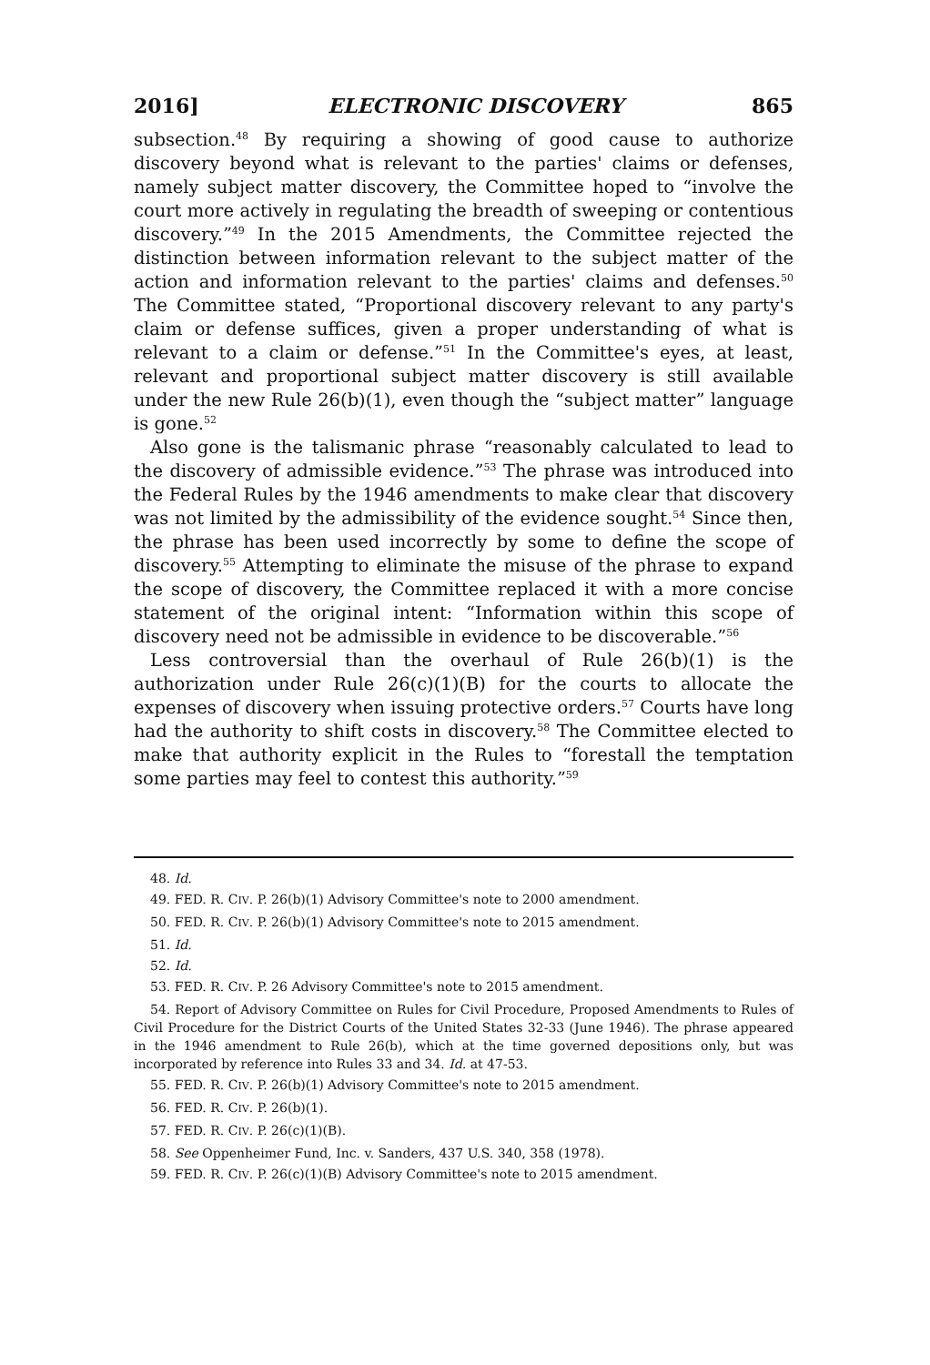2016] ELECTRONIC DISCOVERY 865
subsection.<sup>48</sup> By requiring a showing of good cause to authorize discovery beyond what is relevant to the parties' claims or defenses, namely subject matter discovery, the Committee hoped to “involve the court more actively in regulating the breadth of sweeping or contentious discovery.”<sup>49</sup> In the 2015 Amendments, the Committee rejected the distinction between information relevant to the subject matter of the action and information relevant to the parties' claims and defenses.<sup>50</sup> The Committee stated, “Proportional discovery relevant to any party's claim or defense suffices, given a proper understanding of what is relevant to a claim or defense.”<sup>51</sup> In the Committee's eyes, at least, relevant and proportional subject matter discovery is still available under the new Rule 26(b)(1), even though the “subject matter” language is gone.<sup>52</sup>
Also gone is the talismanic phrase “reasonably calculated to lead to the discovery of admissible evidence.”<sup>53</sup> The phrase was introduced into the Federal Rules by the 1946 amendments to make clear that discovery was not limited by the admissibility of the evidence sought.<sup>54</sup> Since then, the phrase has been used incorrectly by some to define the scope of discovery.<sup>55</sup> Attempting to eliminate the misuse of the phrase to expand the scope of discovery, the Committee replaced it with a more concise statement of the original intent: “Information within this scope of discovery need not be admissible in evidence to be discoverable.”<sup>56</sup>
Less controversial than the overhaul of Rule 26(b)(1) is the authorization under Rule 26(c)(1)(B) for the courts to allocate the expenses of discovery when issuing protective orders.<sup>57</sup> Courts have long had the authority to shift costs in discovery.<sup>58</sup> The Committee elected to make that authority explicit in the Rules to “forestall the temptation some parties may feel to contest this authority.”<sup>59</sup>
48. Id.
49. FED. R. CIV. P. 26(b)(1) Advisory Committee's note to 2000 amendment.
50. FED. R. CIV. P. 26(b)(1) Advisory Committee's note to 2015 amendment.
51. Id.
52. Id.
53. FED. R. CIV. P. 26 Advisory Committee's note to 2015 amendment.
54. Report of Advisory Committee on Rules for Civil Procedure, Proposed Amendments to Rules of Civil Procedure for the District Courts of the United States 32-33 (June 1946). The phrase appeared in the 1946 amendment to Rule 26(b), which at the time governed depositions only, but was incorporated by reference into Rules 33 and 34. Id. at 47-53.
55. FED. R. CIV. P. 26(b)(1) Advisory Committee's note to 2015 amendment.
56. FED. R. CIV. P. 26(b)(1).
57. FED. R. CIV. P. 26(c)(1)(B).
58. See Oppenheimer Fund, Inc. v. Sanders, 437 U.S. 340, 358 (1978).
59. FED. R. CIV. P. 26(c)(1)(B) Advisory Committee's note to 2015 amendment.